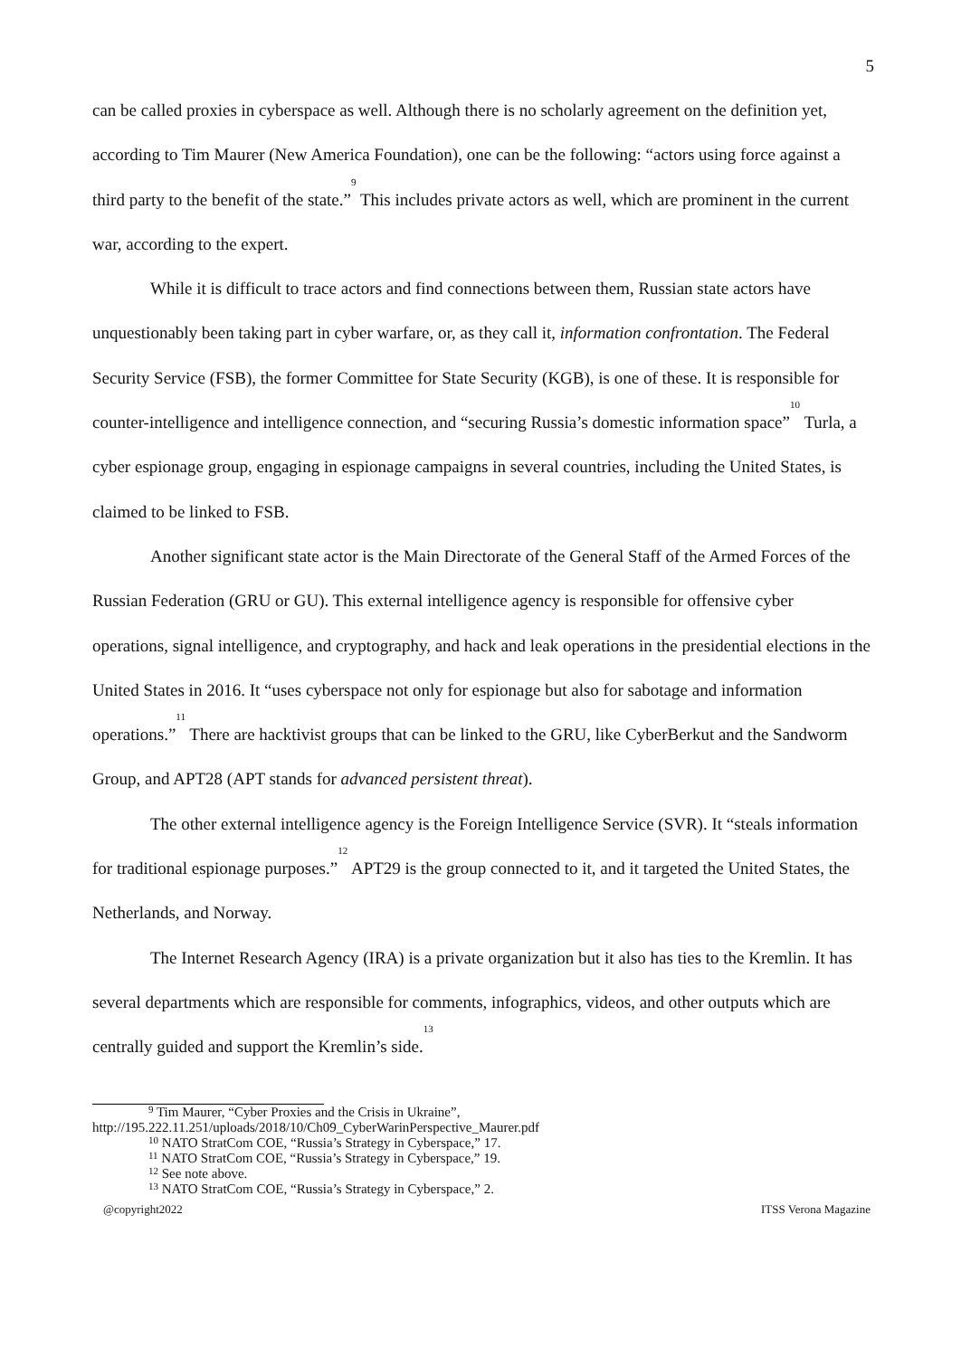5
can be called proxies in cyberspace as well. Although there is no scholarly agreement on the definition yet, according to Tim Maurer (New America Foundation), one can be the following: “actors using force against a third party to the benefit of the state.”<sup>9</sup> This includes private actors as well, which are prominent in the current war, according to the expert.
While it is difficult to trace actors and find connections between them, Russian state actors have unquestionably been taking part in cyber warfare, or, as they call it, information confrontation. The Federal Security Service (FSB), the former Committee for State Security (KGB), is one of these. It is responsible for counter-intelligence and intelligence connection, and “securing Russia’s domestic information space”<sup>10</sup> Turla, a cyber espionage group, engaging in espionage campaigns in several countries, including the United States, is claimed to be linked to FSB.
Another significant state actor is the Main Directorate of the General Staff of the Armed Forces of the Russian Federation (GRU or GU). This external intelligence agency is responsible for offensive cyber operations, signal intelligence, and cryptography, and hack and leak operations in the presidential elections in the United States in 2016. It “uses cyberspace not only for espionage but also for sabotage and information operations.”<sup>11</sup> There are hacktivist groups that can be linked to the GRU, like CyberBerkut and the Sandworm Group, and APT28 (APT stands for advanced persistent threat).
The other external intelligence agency is the Foreign Intelligence Service (SVR). It “steals information for traditional espionage purposes.”<sup>12</sup> APT29 is the group connected to it, and it targeted the United States, the Netherlands, and Norway.
The Internet Research Agency (IRA) is a private organization but it also has ties to the Kremlin. It has several departments which are responsible for comments, infographics, videos, and other outputs which are centrally guided and support the Kremlin’s side.<sup>13</sup>
<sup>9</sup> Tim Maurer, “Cyber Proxies and the Crisis in Ukraine”,
http://195.222.11.251/uploads/2018/10/Ch09_CyberWarinPerspective_Maurer.pdf
<sup>10</sup> NATO StratCom COE, “Russia’s Strategy in Cyberspace,” 17.
<sup>11</sup> NATO StratCom COE, “Russia’s Strategy in Cyberspace,” 19.
<sup>12</sup> See note above.
<sup>13</sup> NATO StratCom COE, “Russia’s Strategy in Cyberspace,” 2.
@copyright2022 ITSS Verona Magazine